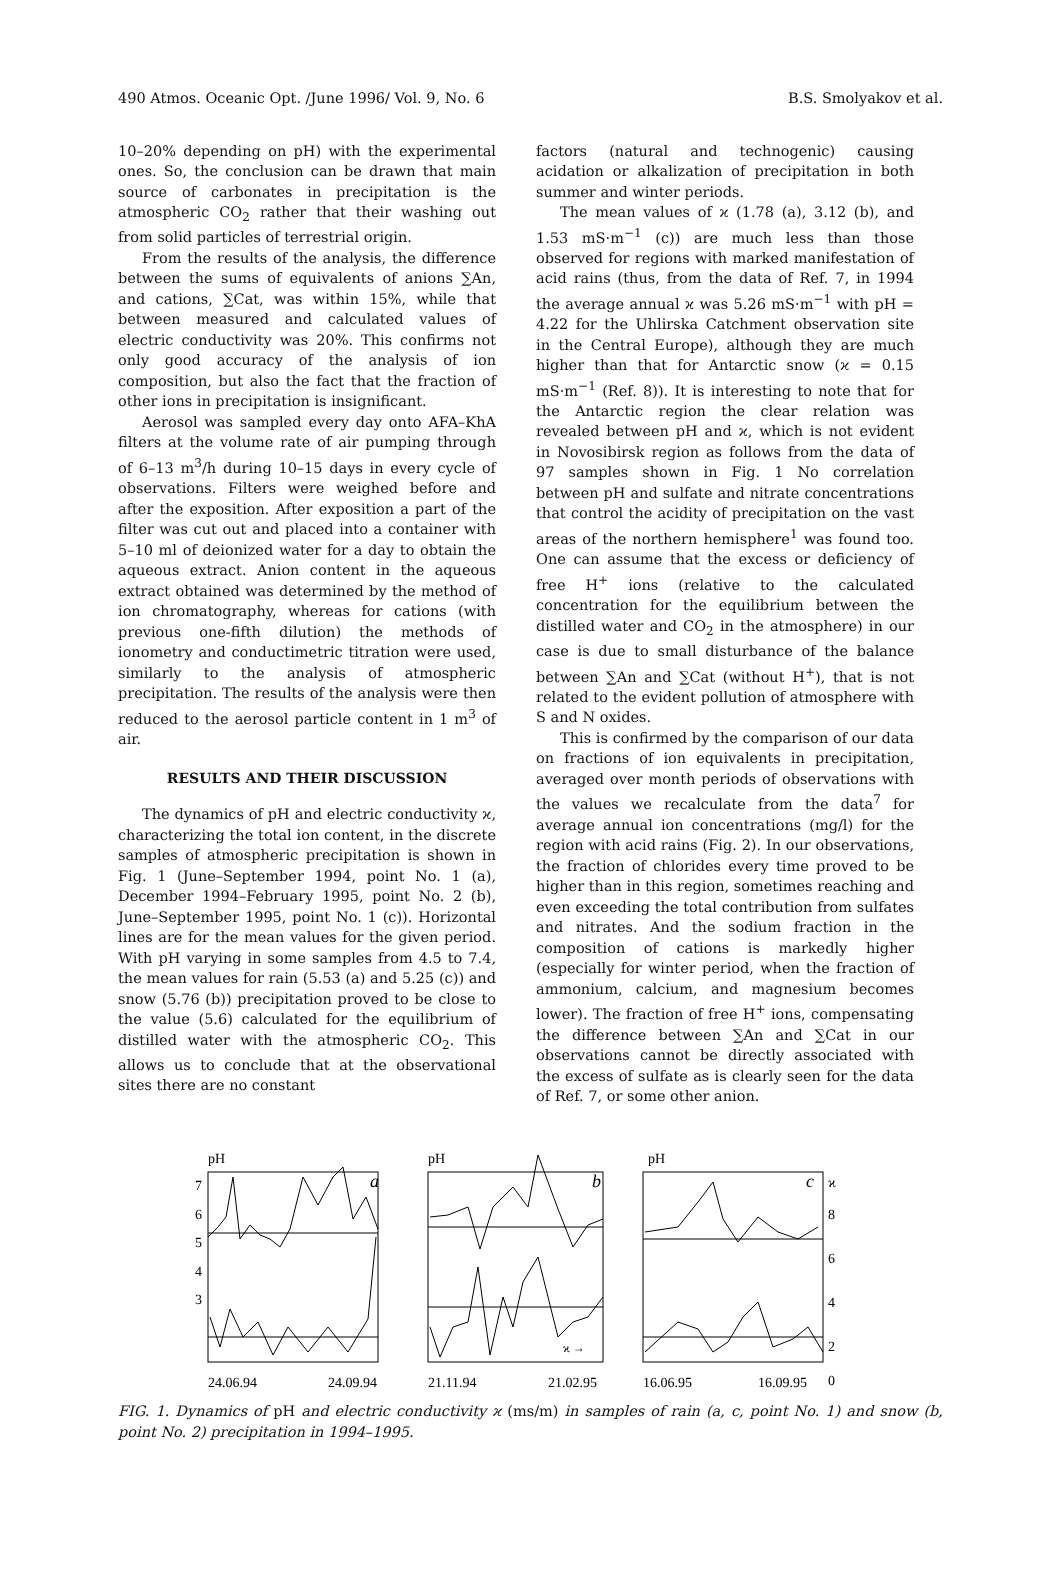490 Atmos. Oceanic Opt. /June 1996/ Vol. 9, No. 6 B.S. Smolyakov et al.
10–20% depending on pH) with the experimental ones. So, the conclusion can be drawn that main source of carbonates in precipitation is the atmospheric CO<sub>2</sub> rather that their washing out from solid particles of terrestrial origin.
From the results of the analysis, the difference between the sums of equivalents of anions ∑An, and cations, ∑Cat, was within 15%, while that between measured and calculated values of electric conductivity was 20%. This confirms not only good accuracy of the analysis of ion composition, but also the fact that the fraction of other ions in precipitation is insignificant.
Aerosol was sampled every day onto AFA–KhA filters at the volume rate of air pumping through of 6–13 m<sup>3</sup>/h during 10–15 days in every cycle of observations. Filters were weighed before and after the exposition. After exposition a part of the filter was cut out and placed into a container with 5–10 ml of deionized water for a day to obtain the aqueous extract. Anion content in the aqueous extract obtained was determined by the method of ion chromatography, whereas for cations (with previous one-fifth dilution) the methods of ionometry and conductimetric titration were used, similarly to the analysis of atmospheric precipitation. The results of the analysis were then reduced to the aerosol particle content in 1 m<sup>3</sup> of air.
RESULTS AND THEIR DISCUSSION
The dynamics of pH and electric conductivity ϰ, characterizing the total ion content, in the discrete samples of atmospheric precipitation is shown in Fig. 1 (June–September 1994, point No. 1 (a), December 1994–February 1995, point No. 2 (b), June–September 1995, point No. 1 (c)). Horizontal lines are for the mean values for the given period. With pH varying in some samples from 4.5 to 7.4, the mean values for rain (5.53 (a) and 5.25 (c)) and snow (5.76 (b)) precipitation proved to be close to the value (5.6) calculated for the equilibrium of distilled water with the atmospheric CO<sub>2</sub>. This allows us to conclude that at the observational sites there are no constant
factors (natural and technogenic) causing acidation or alkalization of precipitation in both summer and winter periods.
The mean values of ϰ (1.78 (a), 3.12 (b), and 1.53 mS·m<sup>−1</sup> (c)) are much less than those observed for regions with marked manifestation of acid rains (thus, from the data of Ref. 7, in 1994 the average annual ϰ was 5.26 mS·m<sup>−1</sup> with pH = 4.22 for the Uhlirska Catchment observation site in the Central Europe), although they are much higher than that for Antarctic snow (ϰ = 0.15 mS·m<sup>−1</sup> (Ref. 8)). It is interesting to note that for the Antarctic region the clear relation was revealed between pH and ϰ, which is not evident in Novosibirsk region as follows from the data of 97 samples shown in Fig. 1 No correlation between pH and sulfate and nitrate concentrations that control the acidity of precipitation on the vast areas of the northern hemisphere<sup>1</sup> was found too. One can assume that the excess or deficiency of free H<sup>+</sup> ions (relative to the calculated concentration for the equilibrium between the distilled water and CO<sub>2</sub> in the atmosphere) in our case is due to small disturbance of the balance between ∑An and ∑Cat (without H<sup>+</sup>), that is not related to the evident pollution of atmosphere with S and N oxides.
This is confirmed by the comparison of our data on fractions of ion equivalents in precipitation, averaged over month periods of observations with the values we recalculate from the data<sup>7</sup> for average annual ion concentrations (mg/l) for the region with acid rains (Fig. 2). In our observations, the fraction of chlorides every time proved to be higher than in this region, sometimes reaching and even exceeding the total contribution from sulfates and nitrates. And the sodium fraction in the composition of cations is markedly higher (especially for winter period, when the fraction of ammonium, calcium, and magnesium becomes lower). The fraction of free H<sup>+</sup> ions, compensating the difference between ∑An and ∑Cat in our observations cannot be directly associated with the excess of sulfate as is clearly seen for the data of Ref. 7, or some other anion.
pH
pH
pH
7
6
5
4
3
a
b
c
ϰ
8
6
4
2
0
ϰ →
24.06.94
24.09.94
21.11.94
21.02.95
16.06.95
16.09.95
FIG. 1. Dynamics of pH and electric conductivity ϰ (ms/m) in samples of rain (a, c, point No. 1) and snow (b, point No. 2) precipitation in 1994–1995.